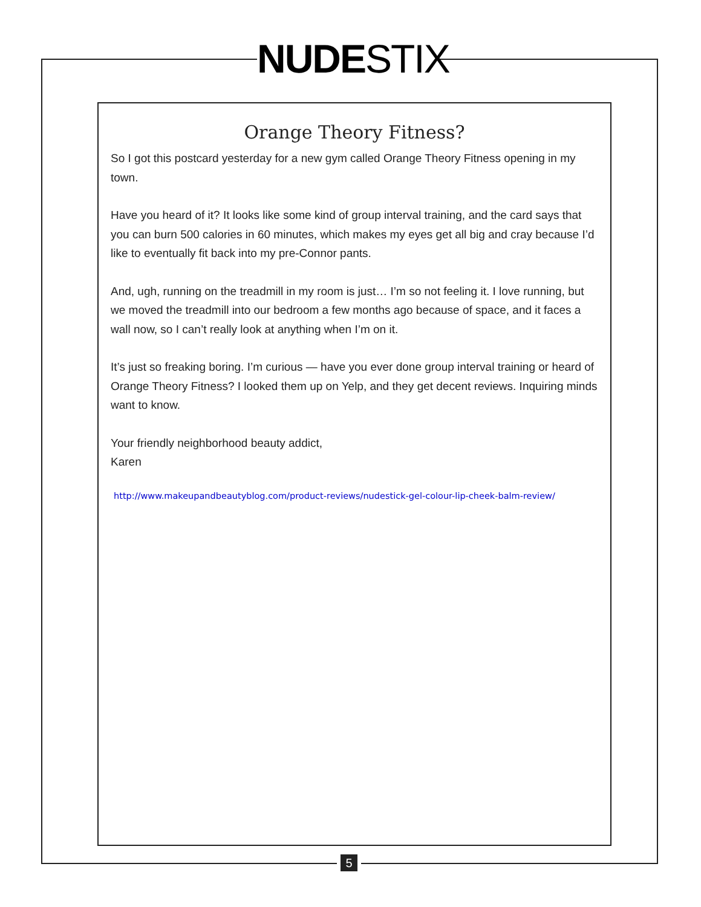NUDE STIX
Orange Theory Fitness?
So I got this postcard yesterday for a new gym called Orange Theory Fitness opening in my town.
Have you heard of it? It looks like some kind of group interval training, and the card says that you can burn 500 calories in 60 minutes, which makes my eyes get all big and cray because I’d like to eventually fit back into my pre-Connor pants.
And, ugh, running on the treadmill in my room is just… I’m so not feeling it. I love running, but we moved the treadmill into our bedroom a few months ago because of space, and it faces a wall now, so I can’t really look at anything when I’m on it.
It’s just so freaking boring. I’m curious — have you ever done group interval training or heard of Orange Theory Fitness? I looked them up on Yelp, and they get decent reviews. Inquiring minds want to know.
Your friendly neighborhood beauty addict,
Karen
http://www.makeupandbeautyblog.com/product-reviews/nudestick-gel-colour-lip-cheek-balm-review/
5